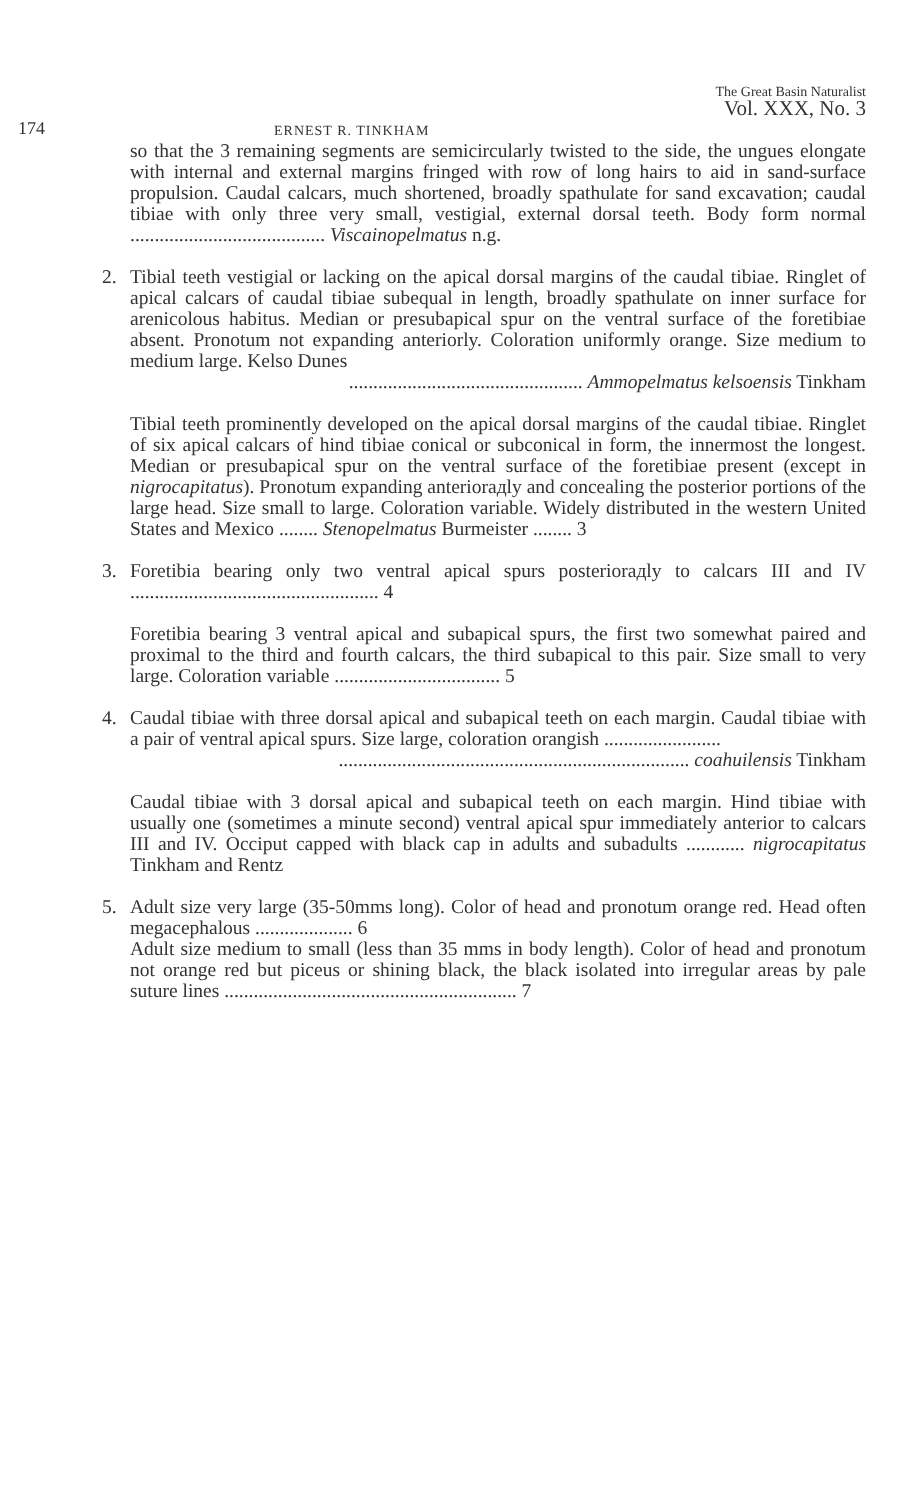174 ERNEST R. TINKHAM
The Great Basin Naturalist
Vol. XXX, No. 3
so that the 3 remaining segments are semicircularly twisted to the side, the ungues elongate with internal and external margins fringed with row of long hairs to aid in sand-surface propulsion. Caudal calcars, much shortened, broadly spathulate for sand excavation; caudal tibiae with only three very small, vestigial, external dorsal teeth. Body form normal ........................................ Viscainopelmatus n.g.
2. Tibial teeth vestigial or lacking on the apical dorsal margins of the caudal tibiae. Ringlet of apical calcars of caudal tibiae subequal in length, broadly spathulate on inner surface for arenicolous habitus. Median or presubapical spur on the ventral surface of the foretibiae absent. Pronotum not expanding anteriorly. Coloration uniformly orange. Size medium to medium large. Kelso Dunes
................................................ Ammopelmatus kelsoensis Tinkham
Tibial teeth prominently developed on the apical dorsal margins of the caudal tibiae. Ringlet of six apical calcars of hind tibiae conical or subconical in form, the innermost the longest. Median or presubapical spur on the ventral surface of the foretibiae present (except in nigrocapitatus). Pronotum expanding anteriorадly and concealing the posterior portions of the large head. Size small to large. Coloration variable. Widely distributed in the western United States and Mexico ........ Stenopelmatus Burmeister ........ 3
3. Foretibia bearing only two ventral apical spurs posteriorадly to calcars III and IV ................................................... 4
Foretibia bearing 3 ventral apical and subapical spurs, the first two somewhat paired and proximal to the third and fourth calcars, the third subapical to this pair. Size small to very large. Coloration variable .................................. 5
4. Caudal tibiae with three dorsal apical and subapical teeth on each margin. Caudal tibiae with a pair of ventral apical spurs. Size large, coloration orangish ........................
........................................................................ coahuilensis Tinkham
Caudal tibiae with 3 dorsal apical and subapical teeth on each margin. Hind tibiae with usually one (sometimes a minute second) ventral apical spur immediately anterior to calcars III and IV. Occiput capped with black cap in adults and subadults ............ nigrocapitatus Tinkham and Rentz
5. Adult size very large (35-50mms long). Color of head and pronotum orange red. Head often megacephalous .................... 6
Adult size medium to small (less than 35 mms in body length). Color of head and pronotum not orange red but piceus or shining black, the black isolated into irregular areas by pale suture lines ............................................................ 7